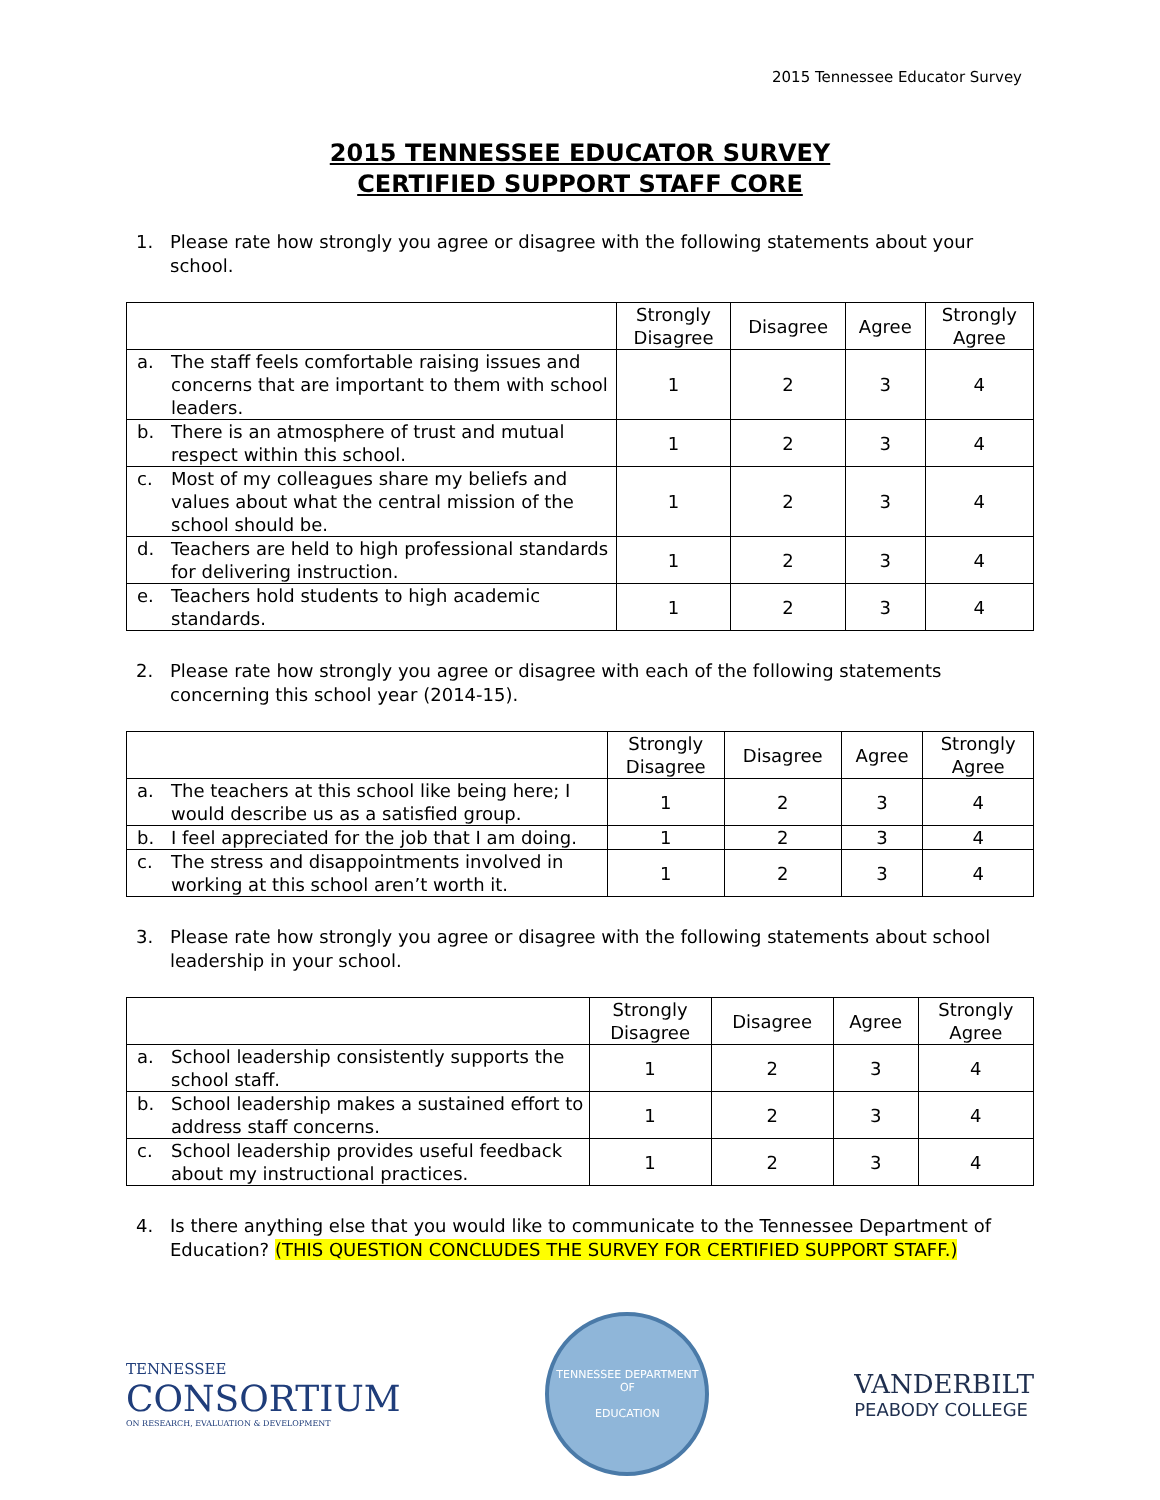2015 Tennessee Educator Survey
2015 TENNESSEE EDUCATOR SURVEY
CERTIFIED SUPPORT STAFF CORE
1. Please rate how strongly you agree or disagree with the following statements about your school.
| | Strongly Disagree | Disagree | Agree | Strongly Agree |
| --- | --- | --- | --- | --- |
| a. The staff feels comfortable raising issues and concerns that are important to them with school leaders. | 1 | 2 | 3 | 4 |
| b. There is an atmosphere of trust and mutual respect within this school. | 1 | 2 | 3 | 4 |
| c. Most of my colleagues share my beliefs and values about what the central mission of the school should be. | 1 | 2 | 3 | 4 |
| d. Teachers are held to high professional standards for delivering instruction. | 1 | 2 | 3 | 4 |
| e. Teachers hold students to high academic standards. | 1 | 2 | 3 | 4 |
2. Please rate how strongly you agree or disagree with each of the following statements concerning this school year (2014-15).
| | Strongly Disagree | Disagree | Agree | Strongly Agree |
| --- | --- | --- | --- | --- |
| a. The teachers at this school like being here; I would describe us as a satisfied group. | 1 | 2 | 3 | 4 |
| b. I feel appreciated for the job that I am doing. | 1 | 2 | 3 | 4 |
| c. The stress and disappointments involved in working at this school aren’t worth it. | 1 | 2 | 3 | 4 |
3. Please rate how strongly you agree or disagree with the following statements about school leadership in your school.
| | Strongly Disagree | Disagree | Agree | Strongly Agree |
| --- | --- | --- | --- | --- |
| a. School leadership consistently supports the school staff. | 1 | 2 | 3 | 4 |
| b. School leadership makes a sustained effort to address staff concerns. | 1 | 2 | 3 | 4 |
| c. School leadership provides useful feedback about my instructional practices. | 1 | 2 | 3 | 4 |
4. Is there anything else that you would like to communicate to the Tennessee Department of Education? (THIS QUESTION CONCLUDES THE SURVEY FOR CERTIFIED SUPPORT STAFF.)
TENNESSEE
CONSORTIUM
ON RESEARCH, EVALUATION & DEVELOPMENT
TENNESSEE DEPARTMENT OF
EDUCATION
VANDERBILT
PEABODY COLLEGE